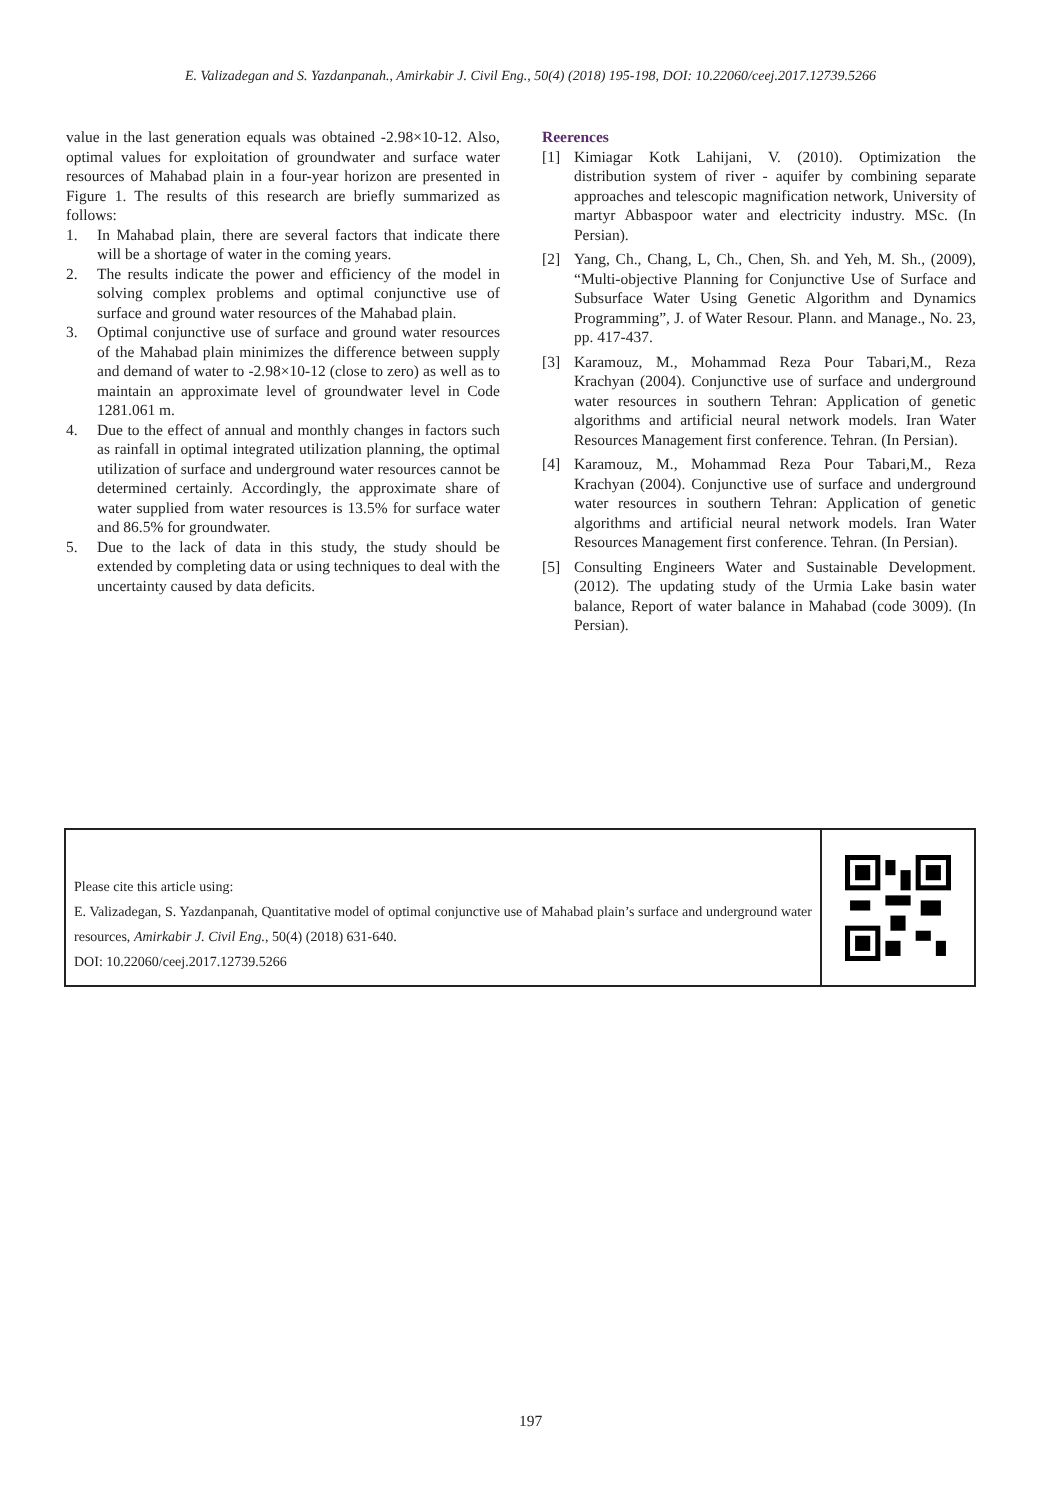E. Valizadegan and S. Yazdanpanah., Amirkabir J. Civil Eng., 50(4) (2018) 195-198, DOI: 10.22060/ceej.2017.12739.5266
value in the last generation equals was obtained -2.98×10-12. Also, optimal values for exploitation of groundwater and surface water resources of Mahabad plain in a four-year horizon are presented in Figure 1. The results of this research are briefly summarized as follows:
1. In Mahabad plain, there are several factors that indicate there will be a shortage of water in the coming years.
2. The results indicate the power and efficiency of the model in solving complex problems and optimal conjunctive use of surface and ground water resources of the Mahabad plain.
3. Optimal conjunctive use of surface and ground water resources of the Mahabad plain minimizes the difference between supply and demand of water to -2.98×10-12 (close to zero) as well as to maintain an approximate level of groundwater level in Code 1281.061 m.
4. Due to the effect of annual and monthly changes in factors such as rainfall in optimal integrated utilization planning, the optimal utilization of surface and underground water resources cannot be determined certainly. Accordingly, the approximate share of water supplied from water resources is 13.5% for surface water and 86.5% for groundwater.
5. Due to the lack of data in this study, the study should be extended by completing data or using techniques to deal with the uncertainty caused by data deficits.
Reerences
[1] Kimiagar Kotk Lahijani, V. (2010). Optimization the distribution system of river - aquifer by combining separate approaches and telescopic magnification network, University of martyr Abbaspoor water and electricity industry. MSc. (In Persian).
[2] Yang, Ch., Chang, L, Ch., Chen, Sh. and Yeh, M. Sh., (2009), “Multi-objective Planning for Conjunctive Use of Surface and Subsurface Water Using Genetic Algorithm and Dynamics Programming”, J. of Water Resour. Plann. and Manage., No. 23, pp. 417-437.
[3] Karamouz, M., Mohammad Reza Pour Tabari,M., Reza Krachyan (2004). Conjunctive use of surface and underground water resources in southern Tehran: Application of genetic algorithms and artificial neural network models. Iran Water Resources Management first conference. Tehran. (In Persian).
[4] Karamouz, M., Mohammad Reza Pour Tabari,M., Reza Krachyan (2004). Conjunctive use of surface and underground water resources in southern Tehran: Application of genetic algorithms and artificial neural network models. Iran Water Resources Management first conference. Tehran. (In Persian).
[5] Consulting Engineers Water and Sustainable Development. (2012). The updating study of the Urmia Lake basin water balance, Report of water balance in Mahabad (code 3009). (In Persian).
Please cite this article using:
E. Valizadegan, S. Yazdanpanah, Quantitative model of optimal conjunctive use of Mahabad plain’s surface and underground water resources, Amirkabir J. Civil Eng., 50(4) (2018) 631-640.
DOI: 10.22060/ceej.2017.12739.5266
197